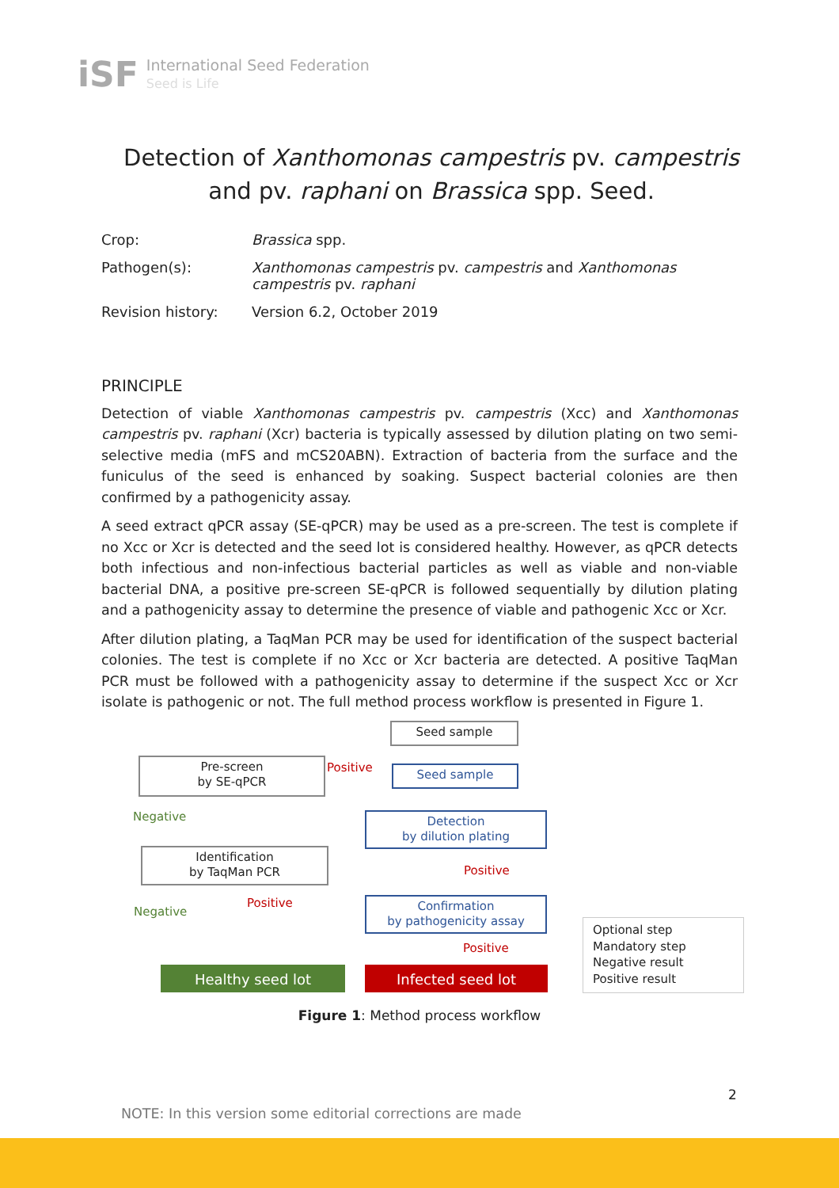iSF
International Seed Federation
Seed is Life
Detection of Xanthomonas campestris pv. campestris
and pv. raphani on Brassica spp. Seed.
Crop: Brassica spp.
Pathogen(s): Xanthomonas campestris pv. campestris and Xanthomonas campestris pv. raphani
Revision history: Version 6.2, October 2019
PRINCIPLE
Detection of viable Xanthomonas campestris pv. campestris (Xcc) and Xanthomonas campestris pv. raphani (Xcr) bacteria is typically assessed by dilution plating on two semi-selective media (mFS and mCS20ABN). Extraction of bacteria from the surface and the funiculus of the seed is enhanced by soaking. Suspect bacterial colonies are then confirmed by a pathogenicity assay.
A seed extract qPCR assay (SE-qPCR) may be used as a pre-screen. The test is complete if no Xcc or Xcr is detected and the seed lot is considered healthy. However, as qPCR detects both infectious and non-infectious bacterial particles as well as viable and non-viable bacterial DNA, a positive pre-screen SE-qPCR is followed sequentially by dilution plating and a pathogenicity assay to determine the presence of viable and pathogenic Xcc or Xcr.
After dilution plating, a TaqMan PCR may be used for identification of the suspect bacterial colonies. The test is complete if no Xcc or Xcr bacteria are detected. A positive TaqMan PCR must be followed with a pathogenicity assay to determine if the suspect Xcc or Xcr isolate is pathogenic or not. The full method process workflow is presented in Figure 1.
Seed sample
Pre-screen
by SE-qPCR
Positive Seed sample
Negative
Detection
by dilution plating
Identification
by TaqMan PCR
Positive
Positive
Negative
Confirmation
by pathogenicity assay
Positive
Healthy seed lot Infected seed lot
Optional step
Mandatory step
Negative result
Positive result
Figure 1: Method process workflow
2
NOTE: In this version some editorial corrections are made